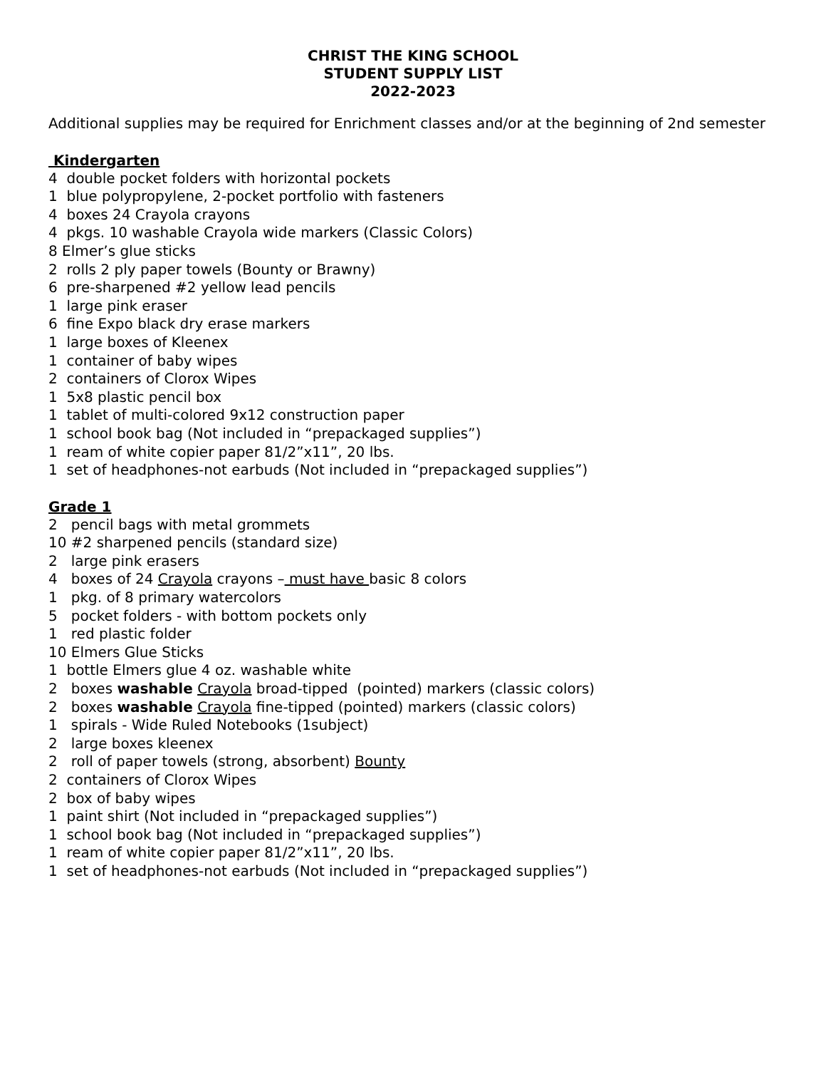CHRIST THE KING SCHOOL
STUDENT SUPPLY LIST
2022-2023
Additional supplies may be required for Enrichment classes and/or at the beginning of 2nd semester
Kindergarten
4 double pocket folders with horizontal pockets
1 blue polypropylene, 2-pocket portfolio with fasteners
4 boxes 24 Crayola crayons
4 pkgs. 10 washable Crayola wide markers (Classic Colors)
8 Elmer’s glue sticks
2 rolls 2 ply paper towels (Bounty or Brawny)
6 pre-sharpened #2 yellow lead pencils
1 large pink eraser
6 fine Expo black dry erase markers
1 large boxes of Kleenex
1 container of baby wipes
2 containers of Clorox Wipes
1 5x8 plastic pencil box
1 tablet of multi-colored 9x12 construction paper
1 school book bag (Not included in “prepackaged supplies”)
1 ream of white copier paper 81/2”x11”, 20 lbs.
1 set of headphones-not earbuds (Not included in “prepackaged supplies”)
Grade 1
2 pencil bags with metal grommets
10 #2 sharpened pencils (standard size)
2 large pink erasers
4 boxes of 24 Crayola crayons – must have basic 8 colors
1 pkg. of 8 primary watercolors
5 pocket folders - with bottom pockets only
1 red plastic folder
10 Elmers Glue Sticks
1 bottle Elmers glue 4 oz. washable white
2 boxes washable Crayola broad-tipped (pointed) markers (classic colors)
2 boxes washable Crayola fine-tipped (pointed) markers (classic colors)
1 spirals - Wide Ruled Notebooks (1subject)
2 large boxes kleenex
2 roll of paper towels (strong, absorbent) Bounty
2 containers of Clorox Wipes
2 box of baby wipes
1 paint shirt (Not included in “prepackaged supplies”)
1 school book bag (Not included in “prepackaged supplies”)
1 ream of white copier paper 81/2”x11”, 20 lbs.
1 set of headphones-not earbuds (Not included in “prepackaged supplies”)